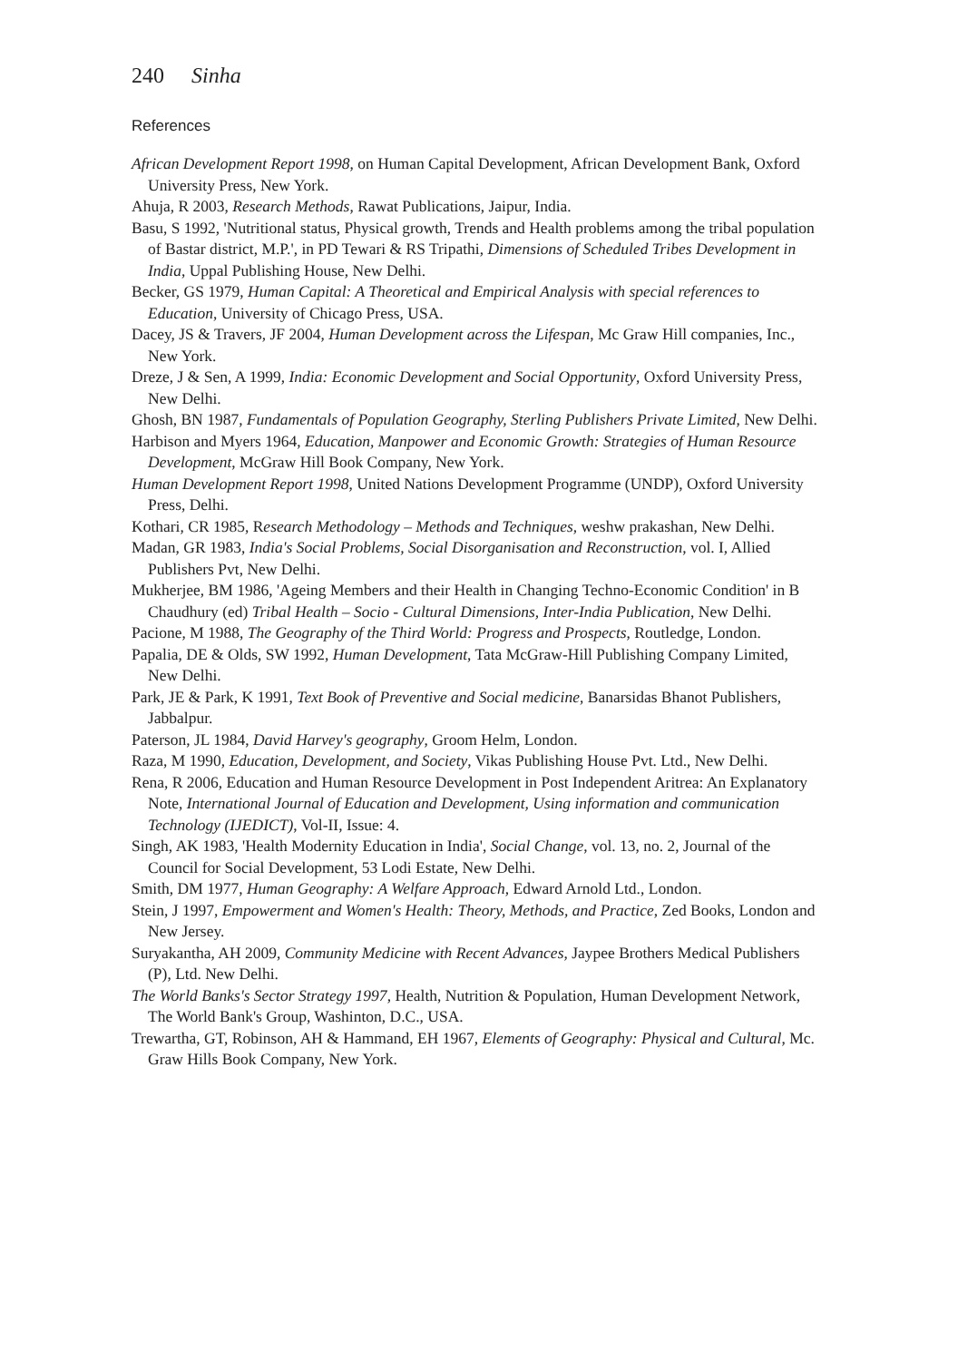240 Sinha
References
African Development Report 1998, on Human Capital Development, African Development Bank, Oxford University Press, New York.
Ahuja, R 2003, Research Methods, Rawat Publications, Jaipur, India.
Basu, S 1992, 'Nutritional status, Physical growth, Trends and Health problems among the tribal population of Bastar district, M.P.', in PD Tewari & RS Tripathi, Dimensions of Scheduled Tribes Development in India, Uppal Publishing House, New Delhi.
Becker, GS 1979, Human Capital: A Theoretical and Empirical Analysis with special references to Education, University of Chicago Press, USA.
Dacey, JS & Travers, JF 2004, Human Development across the Lifespan, Mc Graw Hill companies, Inc., New York.
Dreze, J & Sen, A 1999, India: Economic Development and Social Opportunity, Oxford University Press, New Delhi.
Ghosh, BN 1987, Fundamentals of Population Geography, Sterling Publishers Private Limited, New Delhi.
Harbison and Myers 1964, Education, Manpower and Economic Growth: Strategies of Human Resource Development, McGraw Hill Book Company, New York.
Human Development Report 1998, United Nations Development Programme (UNDP), Oxford University Press, Delhi.
Kothari, CR 1985, Research Methodology – Methods and Techniques, weshw prakashan, New Delhi.
Madan, GR 1983, India's Social Problems, Social Disorganisation and Reconstruction, vol. I, Allied Publishers Pvt, New Delhi.
Mukherjee, BM 1986, 'Ageing Members and their Health in Changing Techno-Economic Condition' in B Chaudhury (ed) Tribal Health – Socio - Cultural Dimensions, Inter-India Publication, New Delhi.
Pacione, M 1988, The Geography of the Third World: Progress and Prospects, Routledge, London.
Papalia, DE & Olds, SW 1992, Human Development, Tata McGraw-Hill Publishing Company Limited, New Delhi.
Park, JE & Park, K 1991, Text Book of Preventive and Social medicine, Banarsidas Bhanot Publishers, Jabbalpur.
Paterson, JL 1984, David Harvey's geography, Groom Helm, London.
Raza, M 1990, Education, Development, and Society, Vikas Publishing House Pvt. Ltd., New Delhi.
Rena, R 2006, Education and Human Resource Development in Post Independent Aritrea: An Explanatory Note, International Journal of Education and Development, Using information and communication Technology (IJEDICT), Vol-II, Issue: 4.
Singh, AK 1983, 'Health Modernity Education in India', Social Change, vol. 13, no. 2, Journal of the Council for Social Development, 53 Lodi Estate, New Delhi.
Smith, DM 1977, Human Geography: A Welfare Approach, Edward Arnold Ltd., London.
Stein, J 1997, Empowerment and Women's Health: Theory, Methods, and Practice, Zed Books, London and New Jersey.
Suryakantha, AH 2009, Community Medicine with Recent Advances, Jaypee Brothers Medical Publishers (P), Ltd. New Delhi.
The World Banks's Sector Strategy 1997, Health, Nutrition & Population, Human Development Network, The World Bank's Group, Washinton, D.C., USA.
Trewartha, GT, Robinson, AH & Hammand, EH 1967, Elements of Geography: Physical and Cultural, Mc. Graw Hills Book Company, New York.